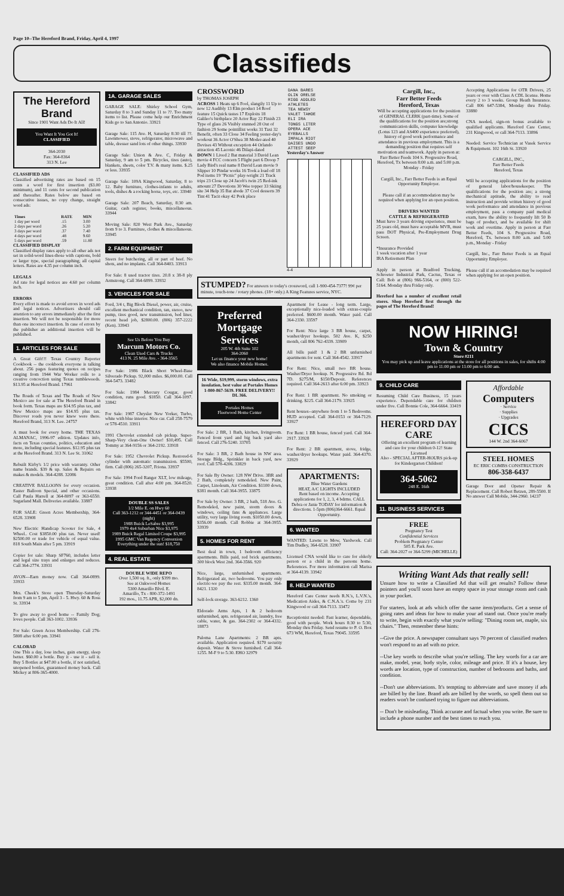Page 10--The Hereford Brand, Friday, April 4, 1997
Classifieds
The Hereford Brand
Since 1901 Want Ads Do It All!
You Want It You Got It!
CLASSIFIED
364-2030
Fax: 364-8364
313 N. Lee
CLASSIFIED ADS
Classified advertising rates are based on 15 cents a word for first insertion ($3.00 minimum), and 11 cents for second publication and thereafter. Rates below are based on consecutive issues, no copy change, straight word ads:
| Times | RATE | MIN |
| --- | --- | --- |
| 1 day per word | .15 | 3.00 |
| 2 days per word | .26 | 5.20 |
| 3 days per word | .37 | 7.40 |
| 4 days per word | .48 | 9.60 |
| 5 days per word | .59 | 11.80 |
CLASSIFIED DISPLAY
Classified display rates apply to all other ads not set in solid-word lines-those with captions, bold or larger type, special paragraphing; all capital letters. Rates are 4.35 per column inch.
LEGALS
Ad rate for legal notices are 4.60 per column inch.
ERRORS
Every effort is made to avoid errors in word ads and legal notices. Advertisers should call attention to any errors immediately after the first insertion. We will not be responsible for more than one incorrect insertion. In case of errors by the publisher an additional insertion will be published.
1. ARTICLES FOR SALE
A Great Gift!!! Texas Country Reporter Cookbook -- the cookbook everyone is talking about. 256 pages featuring quotes on recipes ranging from 1944 War Worker rolls to a creative concoction using Texas tumbleweeds. $13.95 at Hereford Brand. 17961
The Roads of Texas and The Roads of New Mexico are for sale at The Hereford Brand in book form. Texas maps are $14.95 plus tax, and New Mexico maps are $14.95 plus tax. Discover roads you never knew were there. Hereford Brand, 313 N. Lee. 24757
A must book for every home. THE TEXAS ALMANAC, 1996-97 edition. Updates info, facts on Texas counties, politics, education and more, including special features. $12.95 plus tax at the Hereford Brand. 313 N. Lee St. 31062
Rebuilt Kirby's 1/2 price with warranty. Other name brands. $39 & up. Sales & Repairs on makes & models. 364-4288. 32086
CREATIVE BALLOONS for every occasion. Easter Balloon Special, and other occasions. Call Paula Harrell at 364-8097 or 363-6550. Sugarland Mall. Deliveries available. 33887
FOR SALE: Green Acres Membership, 364-6528. 33908
New Electric Handicap Scooter for Sale, 4 Wheel.. Cost $3850.00 plus tax. Never used! $2500.00 or trade for vehicle of equal value. 818 South Main after 5 pm. 33919
Copier for sale: Sharp SF760, includes letter and legal size trays and enlarges and reduces. Call 364-2774. 33931
AVON---Earn money now. Call 364-0899. 33933
Mrs. Cheek's Store open Thursday-Saturday from 9 am to 5 pm, April 3 - 5. Hwy. 60 & Ross St. 33934
To give away to good home -- Family Dog; loves people. Call 363-1002. 33936
For Sale: Green Acres Membership. Call 276-5808 after 6:00 pm. 33941
CALORAD
One Tbls a day, lose inches, gain energy, sleep better. $60.00 a bottle. Buy it - use it - sell it. Buy 5 Bottles at $47.00 a bottle, if not satisfied, unopened bottles, guaranteed money back. Call Mickey at 806-365-4000.
1A. GARAGE SALES
GARAGE SALE: Shirley School Gym, Saturday 8 to 3 and Sunday 11 to ??. Too many items to list. Please come help our Enrichment Kids go to San Antonio. 33921
Garage Sale: 115 Ave. H, Saturday 8:30 till ??. Lawnmower, stove, refrigerator, microwave and table, dresser sand lots of other things. 33930
Garage Sale: Union & Ave. C, Friday & Saturday, 9 am to 5 pm. Bicycles, tires (auto), blankets, sheets, color T.V. & many items. $.25 or less. 33935
Garage Sale: 109A Kingwood, Saturday, 8 to 12. Baby furniture, clothes-infants to adults, tools, dishes & a rocking horse, toys, etc. 33940
Garage Sale: 207 Beach, Saturday, 8:30 am. Guitar, cash register, books, miscellaneous. 33944
Moving Sale: 820 West Park Ave., Saturday from 9 to 3. Furniture, clothes & miscellaneous. 33945
2. FARM EQUIPMENT
Steers for butchering, all or part of beef. No shots, and no implants. Call 364-8403. 33913
For Sale: 8 used tractor tires. 20.8 x 38-8 ply Armstrong. Call 364-6899. 33932
3. VEHICLES FOR SALE
Ford, 3/4 t, Big Block Diesel, power, air, cruise, excellent mechanical condition, tan, stereo, new pump, tires good, new transmission, bed liner, recent head job, $2800.00. (806) 357-2222 (Ken). 33943
See Us Before You Buy
Marcum Motors Co.
Clean Used Cars & Trucks
413 N. 25 Mile Ave. - 364-3565
For Sale: 1986 Black Short Wheel-Base Silverado Pickup. 92,000 miles. $6,000.00. Call 364-5473. 33482
For Sale: 1984 Mercury Cougar, good condition, runs good. $1850. Call 364-1097. 33842
For Sale: 1987 Chrysler New Yorker, Turbo, white with blue interior. Nice car. Call 258-7579 or 578-4510. 33911
1991 Chevrolet extended cab pickup. Super-Sharp-Very clean-One Owner! $10,495. Call Tommy at 364-9156 or 364-2192. 33918
For Sale: 1952 Chevrolet Pickup. Restored-6 cylinder with automatic transmission. $5500, firm. Call (806) 265-3207, Friona. 33937
For Sale: 1994 Ford Ranger XLT, low mileage, great condition. Call after 4:00 pm. 364-8520. 33938
DOUBLE SS SALES
1/2 Mile E. on Hwy 60
Call 363-1212 or 344-4451 or 364-0439 (night)
1988 Buick LeSabre $3,995
1979 4x4 Suburban Nice $3,975
1989 Buick Regal Limited Coupe $3,995
1995 GMC Van Regency Conversion
Everything under the sun! $18,750
4. REAL ESTATE
DOUBLE WIDE REPO
Over 1,500 sq. ft., only $399 mo.
See at Oakwood Homes
5300 Amarillo Blvd. E.
Amarillo, Tx - 800-372-1491
192 mos., 11.75 APR, $2,000 dn.
CROSSWORD
by THOMAS JOSEPH
ACROSS 1 Heats up 6 Fool, slangily 11 Up to now 12 Audibly 13 Elm product 14 Roof feature 15 Quick tastes 17 Exploits 18 Galileo's birthplace 20 Actor Ray 22 Finish 23 Type of glass 26 Visibly stunned 28 Out of fashion 29 Some pointillist works 31 Taxi 32 Benefit, often 33 Close 34 Feeling yester-day's workout 36 Actor O'Shea 38 Moder-ated 40 Devises 43 Without exception 44 Orlando attraction 45 Laconic 46 Dilapi-dated
DOWN 1 Lived 2 Bat material 3 David Lean movie 4 FCC concern 5 Flight part 6 Droop 7 Lady Bird's real name 8 David Lean movie 9 Slipper 10 Pindar works 16 Took a load off 18 Pod items 19 "Picnic" play-wright 21 Track trips 23 Close up 24 Jacob's twin 25 Red-ink amount 27 Devotions 30 Wee topper 33 Skiing site 34 Help 35 Bat abode 37 Cool desserts 39 Tint 41 Tacit okay 42 Pork place
| DANA BARES |
| OLIN ORELSE |
| RIGG ADDLED |
| ATHLETES |
| TEA NEWSY |
| VALET TAHOE |
| ELI IRA |
| TONGS LITER |
| OPERA ACE |
| EYEBALLS |
| IMPALA RIOT |
| DAISES UNDO |
| ATTEST SEEP |
Yesterday's Answer
4-4
STUMPED? For answers to today's crossword, call 1-900-454-7377! 99¢ per minute, touch-tone / rotary phones. (18+ only.) A King Features service, NYC.
Preferred Mortgage Services
205 W. 4th Suite 102
364-2060
Let us finance your new home!
We also finance Mobile Homes.
16 Wide, $19,999, storm windows, extra insulation, best value at Portales Homes 1-800-867-5639. FREE DELIVERY!! DL 366.
Portales Homes
Fleetwood Home Center
For Sale: 2 BR, 1 Bath, kitchen, livingroom. Fenced front yard and big back yard also fenced. Call 276-5240. 33705
For Sale: 3 BR, 2 Bath house in NW area. Storage Bldg., Sprinkler in back yard, new roof. Call 578-4206. 33829
For Sale By Owner: 128 NW Drive. 3BR and 2 Bath, completely remodeled. New Paint, Carpet, Linoleum, Air Condition. $1100 down, $381 month. Call 364-3955. 33875
For Sale by Owner: 3 BR, 2 bath, 518 Ave. G. Remodeled, new paint, storm doors & windows, ceiling fans & appliances. Large utility, very large living room. $1050.00 down, $356.00 month. Call Robbie at 364-3955. 33939
5. HOMES FOR RENT
Best deal in town, 1 bedroom efficiency apartments. Bills paid, red brick apartments. 300 block West 2nd. 364-3566. 920
Nice, large, unfurnished apartments. Refrigerated air, two bedrooms. You pay only electric-we pay the rest. $335.00 month. 364-8421. 1320
Self-lock storage. 363-6212. 1360
Eldorado Arms Apts, 1 & 2 bedroom unfurnished, apts. refrigerated air, laundry, free cable, water, & gas. 364-2302 or 364-4332. 18873
Paloma Lane Apartments: 2 BR apts. available. Application required. $170 security deposit. Water & Stove furnished. Call 364-1255. M-F 9 to 5:30. EHO 32979
Apartment for Lease - long term. Large, exceptionally nice-loaded with extras-couple preferred. $600.00 month. Water paid. Call 364-2330. 33597
For Rent: Nice large 3 BR house, carpet, washer/dryer hookups. 502 Ave. K, $250 month, call 806 762-4339. 33909
All bills paid! 1 & 2 BR unfurnished apartments for rent. Call 364-4542. 33917
For Rent: Nice, small two BR house. Washer/Dryer hookup. N. Progressive Rd. Rd 7D. $275/M, $150/Deposit. References required. Call 364-2613 after 6:00 pm. 33923
For Rent: 1 BR apartment. No smoking or drinking. $225. Call 364-2179. 33925
Rent houses--anywhere from 1 to 5 Bedrooms. HUD accepted. Call 364-0153 or 364-7129. 33927
For Rent: 1 BR house, fenced yard. Call 364-2917. 33928
For Rent: 2 BR apartment, stove, fridge, washer/dryer hookups. Water paid. 364-4370. 33929
APARTMENTS:
Blue Water Gardens
HEAT, A/C LIGHTS INCLUDED
Rent based on income. Accepting applications for 1, 2, 3, 4 bdrms. CALL Debra or Janie TODAY for information & directions. 1-5pm (806)364-6661. Equal Opportunity.
6. WANTED
WANTED: Lawns to Mow, Yardwork. Call Tim Dudley, 364-6528. 33907
Licensed CNA would like to care for elderly person or a child in the persons home. References. For more information call Marisa at 364-4139. 33942
8. HELP WANTED
Hereford Care Center needs R.N.'s, L.V.N.'s, Medication Aides, & C.N.A.'s. Come by 231 Kingwood or call 364-7113. 33472
Receptionist needed: Fast learner, dependable, good with people. Work hours 8:30 to 5:30, Monday thru Friday. Send resume to P. O. Box 673 WM, Hereford, Texas 79045. 33595
Cargill, Inc.,
Farr Better Feeds
Hereford, Texas
Will be accepting applications for the position of GENERAL CLERK (part-time). Some of the qualifications for the position are;strong communication skills, computer knowledge (Lotus 123 and AS400 experience preferred), history of good work performance and attendance in previous employment. This is a demanding position that requires self motivation and teamwork. Apply in person at: Farr Better Feeds 104 S. Progressive Road, Hereford, Tx between 8:00 a.m. and 5:00 p.m. Monday - Friday
Cargill, Inc., Farr Better Feeds is an Equal Opportunity Employer.
Please call if an accommodation may be required when applying for an open position.
DRIVERS WANTED
CATTLE & REFRIGERATED
Must have 3 years driving experience, must be 25 years old, must have acceptable MVR, must pass DOT Physical, Pre-Employment Drug Screen.
*Insurance Provided
1 week vacation after 1 year
IRA Retirement Plan
Apply in person at Bradford Trucking, Schroeter Industrial Park, Cactus, Texas or Call: Bob at (806) 966-5164, or (800) 522-5164. Monday thru Friday only.
Hereford has a number of excellent retail stores. Shop Hereford first through the pages of The Hereford Brand!
Accepting Applications for OTR Drivers, 25 years or over with Class A CDL license. Home every 2 to 3 weeks. Group Heath Insurance. Call 806 647-5384, Monday thru Friday. 33880
CNA needed, sign-on bonus available to qualified applicants. Hereford Care Center, 231 Kingwood, or call 364-7113. 33896
Needed: Service Technician at Vasek Service & Equipment. 102 16th St. 33920
CARGILL, INC.,
Farr Better Feeds
Hereford, Texas
Will be accepting applications for the position of general labor/housekeeper. The qualifications for the position are; a strong mechanical aptitude, the ability to read instruction and provide written history of good work performance and attendance in previous employment, pass a company paid medical exam, have the ability to frequently lift 50 lb bags of product, and be available for shift work and overtime. Apply in person at Farr Better Feeds, 104 S. Progressive Road, Hereford, Tx. between 8:00 a.m. and 5:00 p.m., Monday - Friday
Cargill, Inc., Farr Better Feeds is an Equal Opportunity Employer.
Please call if an accomodation may be required when applying for an open position.
NOW HIRING!
Town & Country
Store #211
You may pick up and leave applications at the store for all positions in sales, for shifts 4:00 pm to 11:00 pm or 11:00 pm to 6:00 am.
9. CHILD CARE
Resuming Child Care Business, 15 years experience. Dependable care for children under five. Call Bonnie Cole, 364-6664. 33419
HEREFORD DAY CARE
Offering an excellent program of learning and care for your children 0-12! State Licensed
Also - SPECIAL AFTER-HOURS pick-up for Kindergarten Children!
364-5062
248 E. 16th
11. BUSINESS SERVICES
FREE
Pregnancy Test
Confidential Services
Problem Pregnancy Center
505 E. Park Ave.
Call: 364-2027 or 364-5299 (MICHELLE)
Affordable
Computers
· Service
· Supplies
· Upgrades
CICS
144 W. 2nd 364-6067
STEEL HOMES
EC ERIC COMBS CONSTRUCTION
806-358-6437
Garage Door and Opener Repair & Replacement. Call Robert Betzen, 289-5500. If No answer Call Mobile, 344-2960. 14237
Writing Want Ads that really sell!
Unsure how to write a Classified Ad that will get results? Follow these pointers and you'll soon have an empty space in your storage room and cash in your pocket.
For starters, look at ads which offer the same item/products. Get a sense of going rates and ideas for how to make your ad stand out. Once you're ready to write, begin with exactly what you're selling: "Dining room set, maple, six chairs." Then, remember these hints:
--Give the price. A newspaper consultant says 70 percent of classified readers won't respond to an ad with no price.
--Use key words to describe what you're selling. The key words for a car are make, model, year, body style, color, mileage and price. If it's a house, key words are location, type of construction, number of bedrooms and baths, and condition.
--Don't use abbreviations. It's tempting to abbreviate and save money if ads are billed by the line. Brand ads are billed by the words, so spell them out so readers won't be confused trying to figure out abbreviations.
-- Don't be misleading. Think accurate and factual when you write. Be sure to include a phone number and the best times to reach you.